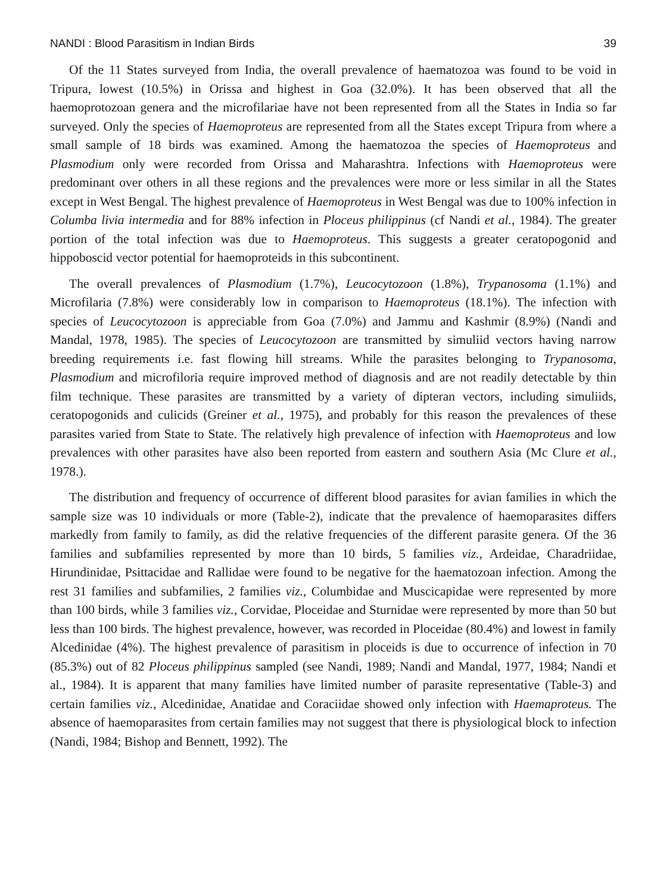NANDI : Blood Parasitism in Indian Birds 39
Of the 11 States surveyed from India, the overall prevalence of haematozoa was found to be void in Tripura, lowest (10.5%) in Orissa and highest in Goa (32.0%). It has been observed that all the haemoprotozoan genera and the microfilariae have not been represented from all the States in India so far surveyed. Only the species of Haemoproteus are represented from all the States except Tripura from where a small sample of 18 birds was examined. Among the haematozoa the species of Haemoproteus and Plasmodium only were recorded from Orissa and Maharashtra. Infections with Haemoproteus were predominant over others in all these regions and the prevalences were more or less similar in all the States except in West Bengal. The highest prevalence of Haemoproteus in West Bengal was due to 100% infection in Columba livia intermedia and for 88% infection in Ploceus philippinus (cf Nandi et al., 1984). The greater portion of the total infection was due to Haemoproteus. This suggests a greater ceratopogonid and hippoboscid vector potential for haemoproteids in this subcontinent.
The overall prevalences of Plasmodium (1.7%), Leucocytozoon (1.8%), Trypanosoma (1.1%) and Microfilaria (7.8%) were considerably low in comparison to Haemoproteus (18.1%). The infection with species of Leucocytozoon is appreciable from Goa (7.0%) and Jammu and Kashmir (8.9%) (Nandi and Mandal, 1978, 1985). The species of Leucocytozoon are transmitted by simuliid vectors having narrow breeding requirements i.e. fast flowing hill streams. While the parasites belonging to Trypanosoma, Plasmodium and microfiloria require improved method of diagnosis and are not readily detectable by thin film technique. These parasites are transmitted by a variety of dipteran vectors, including simuliids, ceratopogonids and culicids (Greiner et al., 1975), and probably for this reason the prevalences of these parasites varied from State to State. The relatively high prevalence of infection with Haemoproteus and low prevalences with other parasites have also been reported from eastern and southern Asia (Mc Clure et al., 1978.).
The distribution and frequency of occurrence of different blood parasites for avian families in which the sample size was 10 individuals or more (Table-2), indicate that the prevalence of haemoparasites differs markedly from family to family, as did the relative frequencies of the different parasite genera. Of the 36 families and subfamilies represented by more than 10 birds, 5 families viz., Ardeidae, Charadriidae, Hirundinidae, Psittacidae and Rallidae were found to be negative for the haematozoan infection. Among the rest 31 families and subfamilies, 2 families viz., Columbidae and Muscicapidae were represented by more than 100 birds, while 3 families viz., Corvidae, Ploceidae and Sturnidae were represented by more than 50 but less than 100 birds. The highest prevalence, however, was recorded in Ploceidae (80.4%) and lowest in family Alcedinidae (4%). The highest prevalence of parasitism in ploceids is due to occurrence of infection in 70 (85.3%) out of 82 Ploceus philippinus sampled (see Nandi, 1989; Nandi and Mandal, 1977, 1984; Nandi et al., 1984). It is apparent that many families have limited number of parasite representative (Table-3) and certain families viz., Alcedinidae, Anatidae and Coraciidae showed only infection with Haemaproteus. The absence of haemoparasites from certain families may not suggest that there is physiological block to infection (Nandi, 1984; Bishop and Bennett, 1992). The